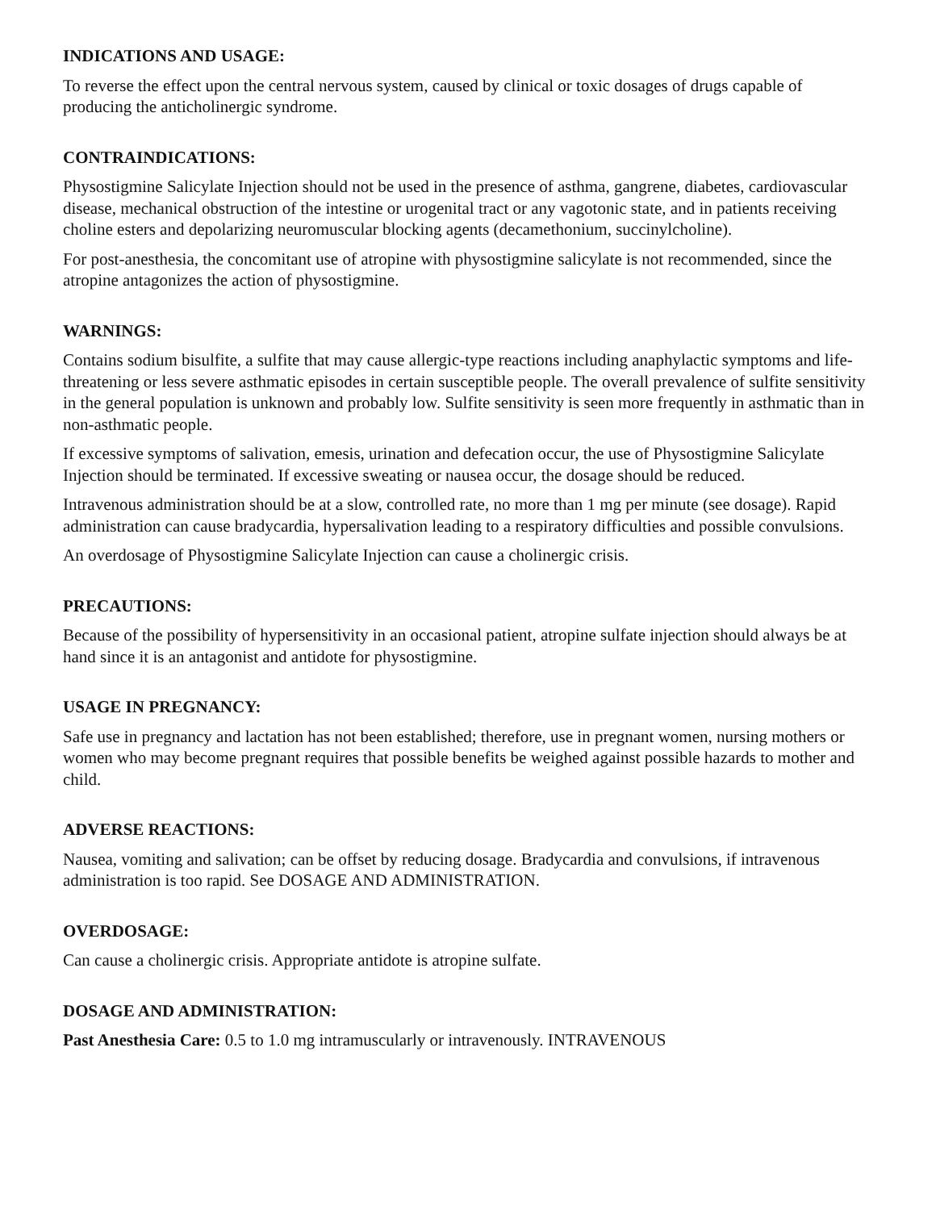INDICATIONS AND USAGE:
To reverse the effect upon the central nervous system, caused by clinical or toxic dosages of drugs capable of producing the anticholinergic syndrome.
CONTRAINDICATIONS:
Physostigmine Salicylate Injection should not be used in the presence of asthma, gangrene, diabetes, cardiovascular disease, mechanical obstruction of the intestine or urogenital tract or any vagotonic state, and in patients receiving choline esters and depolarizing neuromuscular blocking agents (decamethonium, succinylcholine).
For post-anesthesia, the concomitant use of atropine with physostigmine salicylate is not recommended, since the atropine antagonizes the action of physostigmine.
WARNINGS:
Contains sodium bisulfite, a sulfite that may cause allergic-type reactions including anaphylactic symptoms and life-threatening or less severe asthmatic episodes in certain susceptible people. The overall prevalence of sulfite sensitivity in the general population is unknown and probably low. Sulfite sensitivity is seen more frequently in asthmatic than in non-asthmatic people.
If excessive symptoms of salivation, emesis, urination and defecation occur, the use of Physostigmine Salicylate Injection should be terminated. If excessive sweating or nausea occur, the dosage should be reduced.
Intravenous administration should be at a slow, controlled rate, no more than 1 mg per minute (see dosage). Rapid administration can cause bradycardia, hypersalivation leading to a respiratory difficulties and possible convulsions.
An overdosage of Physostigmine Salicylate Injection can cause a cholinergic crisis.
PRECAUTIONS:
Because of the possibility of hypersensitivity in an occasional patient, atropine sulfate injection should always be at hand since it is an antagonist and antidote for physostigmine.
USAGE IN PREGNANCY:
Safe use in pregnancy and lactation has not been established; therefore, use in pregnant women, nursing mothers or women who may become pregnant requires that possible benefits be weighed against possible hazards to mother and child.
ADVERSE REACTIONS:
Nausea, vomiting and salivation; can be offset by reducing dosage. Bradycardia and convulsions, if intravenous administration is too rapid. See DOSAGE AND ADMINISTRATION.
OVERDOSAGE:
Can cause a cholinergic crisis. Appropriate antidote is atropine sulfate.
DOSAGE AND ADMINISTRATION:
Past Anesthesia Care: 0.5 to 1.0 mg intramuscularly or intravenously. INTRAVENOUS